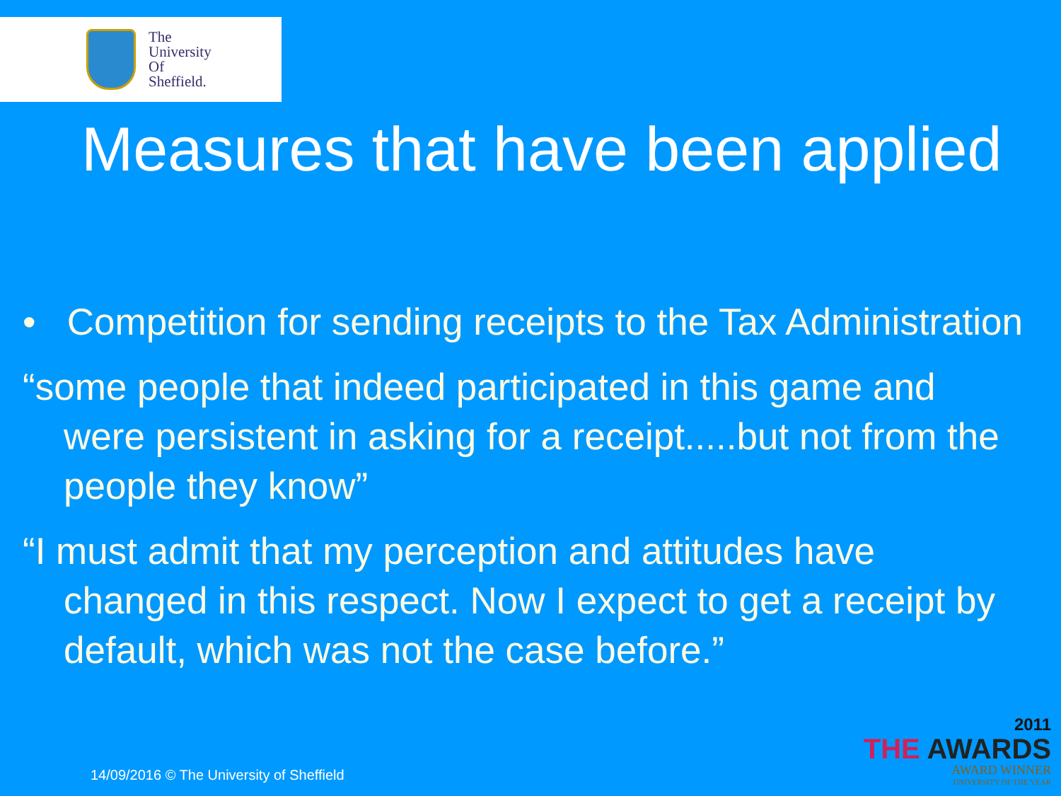The
University
Of
Sheffield.
Measures that have been applied
• Competition for sending receipts to the Tax Administration
“some people that indeed participated in this game and were persistent in asking for a receipt.....but not from the people they know”
“I must admit that my perception and attitudes have changed in this respect. Now I expect to get a receipt by default, which was not the case before.”
14/09/2016 © The University of Sheffield
2011
THE AWARDS
AWARD WINNER
UNIVERSITY OF THE YEAR